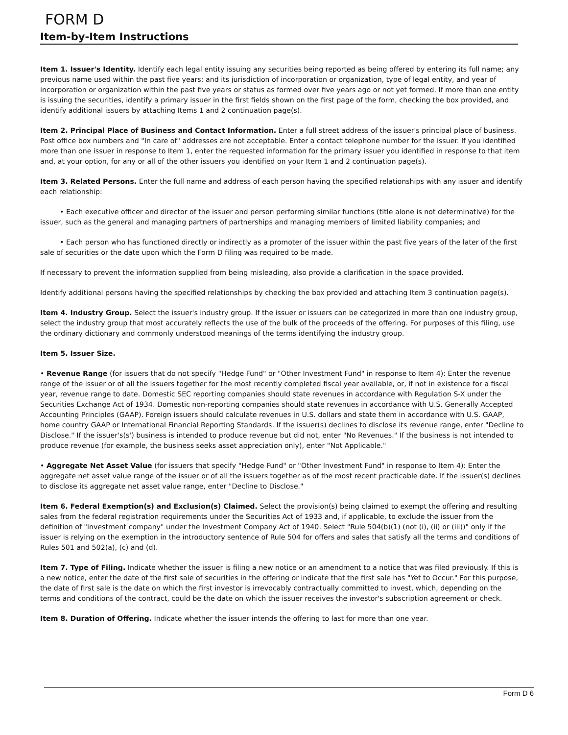FORM D
Item-by-Item Instructions
Item 1. Issuer's Identity. Identify each legal entity issuing any securities being reported as being offered by entering its full name; any previous name used within the past five years; and its jurisdiction of incorporation or organization, type of legal entity, and year of incorporation or organization within the past five years or status as formed over five years ago or not yet formed. If more than one entity is issuing the securities, identify a primary issuer in the first fields shown on the first page of the form, checking the box provided, and identify additional issuers by attaching Items 1 and 2 continuation page(s).
Item 2. Principal Place of Business and Contact Information. Enter a full street address of the issuer's principal place of business. Post office box numbers and "In care of" addresses are not acceptable. Enter a contact telephone number for the issuer. If you identified more than one issuer in response to Item 1, enter the requested information for the primary issuer you identified in response to that item and, at your option, for any or all of the other issuers you identified on your Item 1 and 2 continuation page(s).
Item 3. Related Persons. Enter the full name and address of each person having the specified relationships with any issuer and identify each relationship:
• Each executive officer and director of the issuer and person performing similar functions (title alone is not determinative) for the issuer, such as the general and managing partners of partnerships and managing members of limited liability companies; and
• Each person who has functioned directly or indirectly as a promoter of the issuer within the past five years of the later of the first sale of securities or the date upon which the Form D filing was required to be made.
If necessary to prevent the information supplied from being misleading, also provide a clarification in the space provided.
Identify additional persons having the specified relationships by checking the box provided and attaching Item 3 continuation page(s).
Item 4. Industry Group. Select the issuer's industry group. If the issuer or issuers can be categorized in more than one industry group, select the industry group that most accurately reflects the use of the bulk of the proceeds of the offering. For purposes of this filing, use the ordinary dictionary and commonly understood meanings of the terms identifying the industry group.
Item 5. Issuer Size.
• Revenue Range (for issuers that do not specify "Hedge Fund" or "Other Investment Fund" in response to Item 4): Enter the revenue range of the issuer or of all the issuers together for the most recently completed fiscal year available, or, if not in existence for a fiscal year, revenue range to date. Domestic SEC reporting companies should state revenues in accordance with Regulation S-X under the Securities Exchange Act of 1934. Domestic non-reporting companies should state revenues in accordance with U.S. Generally Accepted Accounting Principles (GAAP). Foreign issuers should calculate revenues in U.S. dollars and state them in accordance with U.S. GAAP, home country GAAP or International Financial Reporting Standards. If the issuer(s) declines to disclose its revenue range, enter "Decline to Disclose." If the issuer's(s') business is intended to produce revenue but did not, enter "No Revenues." If the business is not intended to produce revenue (for example, the business seeks asset appreciation only), enter "Not Applicable."
• Aggregate Net Asset Value (for issuers that specify "Hedge Fund" or "Other Investment Fund" in response to Item 4): Enter the aggregate net asset value range of the issuer or of all the issuers together as of the most recent practicable date. If the issuer(s) declines to disclose its aggregate net asset value range, enter "Decline to Disclose."
Item 6. Federal Exemption(s) and Exclusion(s) Claimed. Select the provision(s) being claimed to exempt the offering and resulting sales from the federal registration requirements under the Securities Act of 1933 and, if applicable, to exclude the issuer from the definition of "investment company" under the Investment Company Act of 1940. Select "Rule 504(b)(1) (not (i), (ii) or (iii))" only if the issuer is relying on the exemption in the introductory sentence of Rule 504 for offers and sales that satisfy all the terms and conditions of Rules 501 and 502(a), (c) and (d).
Item 7. Type of Filing. Indicate whether the issuer is filing a new notice or an amendment to a notice that was filed previously. If this is a new notice, enter the date of the first sale of securities in the offering or indicate that the first sale has "Yet to Occur." For this purpose, the date of first sale is the date on which the first investor is irrevocably contractually committed to invest, which, depending on the terms and conditions of the contract, could be the date on which the issuer receives the investor's subscription agreement or check.
Item 8. Duration of Offering. Indicate whether the issuer intends the offering to last for more than one year.
Form D 6